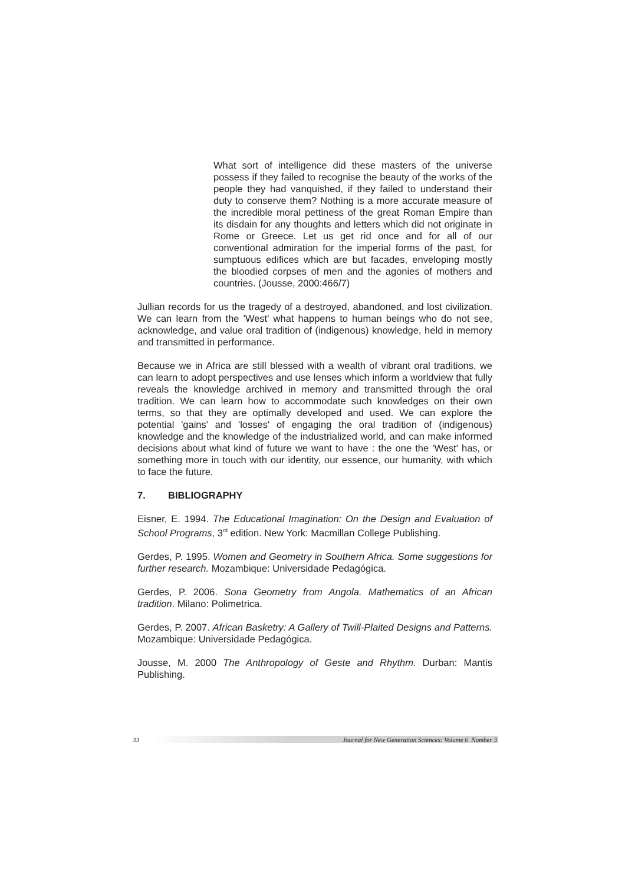What sort of intelligence did these masters of the universe possess if they failed to recognise the beauty of the works of the people they had vanquished, if they failed to understand their duty to conserve them? Nothing is a more accurate measure of the incredible moral pettiness of the great Roman Empire than its disdain for any thoughts and letters which did not originate in Rome or Greece. Let us get rid once and for all of our conventional admiration for the imperial forms of the past, for sumptuous edifices which are but facades, enveloping mostly the bloodied corpses of men and the agonies of mothers and countries. (Jousse, 2000:466/7)
Jullian records for us the tragedy of a destroyed, abandoned, and lost civilization. We can learn from the 'West' what happens to human beings who do not see, acknowledge, and value oral tradition of (indigenous) knowledge, held in memory and transmitted in performance.
Because we in Africa are still blessed with a wealth of vibrant oral traditions, we can learn to adopt perspectives and use lenses which inform a worldview that fully reveals the knowledge archived in memory and transmitted through the oral tradition. We can learn how to accommodate such knowledges on their own terms, so that they are optimally developed and used. We can explore the potential 'gains' and 'losses' of engaging the oral tradition of (indigenous) knowledge and the knowledge of the industrialized world, and can make informed decisions about what kind of future we want to have : the one the 'West' has, or something more in touch with our identity, our essence, our humanity, with which to face the future.
7. BIBLIOGRAPHY
Eisner, E. 1994. The Educational Imagination: On the Design and Evaluation of School Programs, 3<sup>rd</sup> edition. New York: Macmillan College Publishing.
Gerdes, P. 1995. Women and Geometry in Southern Africa. Some suggestions for further research. Mozambique: Universidade Pedagógica.
Gerdes, P. 2006. Sona Geometry from Angola. Mathematics of an African tradition. Milano: Polimetrica.
Gerdes, P. 2007. African Basketry: A Gallery of Twill-Plaited Designs and Patterns. Mozambique: Universidade Pedagógica.
Jousse, M. 2000 The Anthropology of Geste and Rhythm. Durban: Mantis Publishing.
33
Journal for New Generation Sciences: Volume 6 Number 3